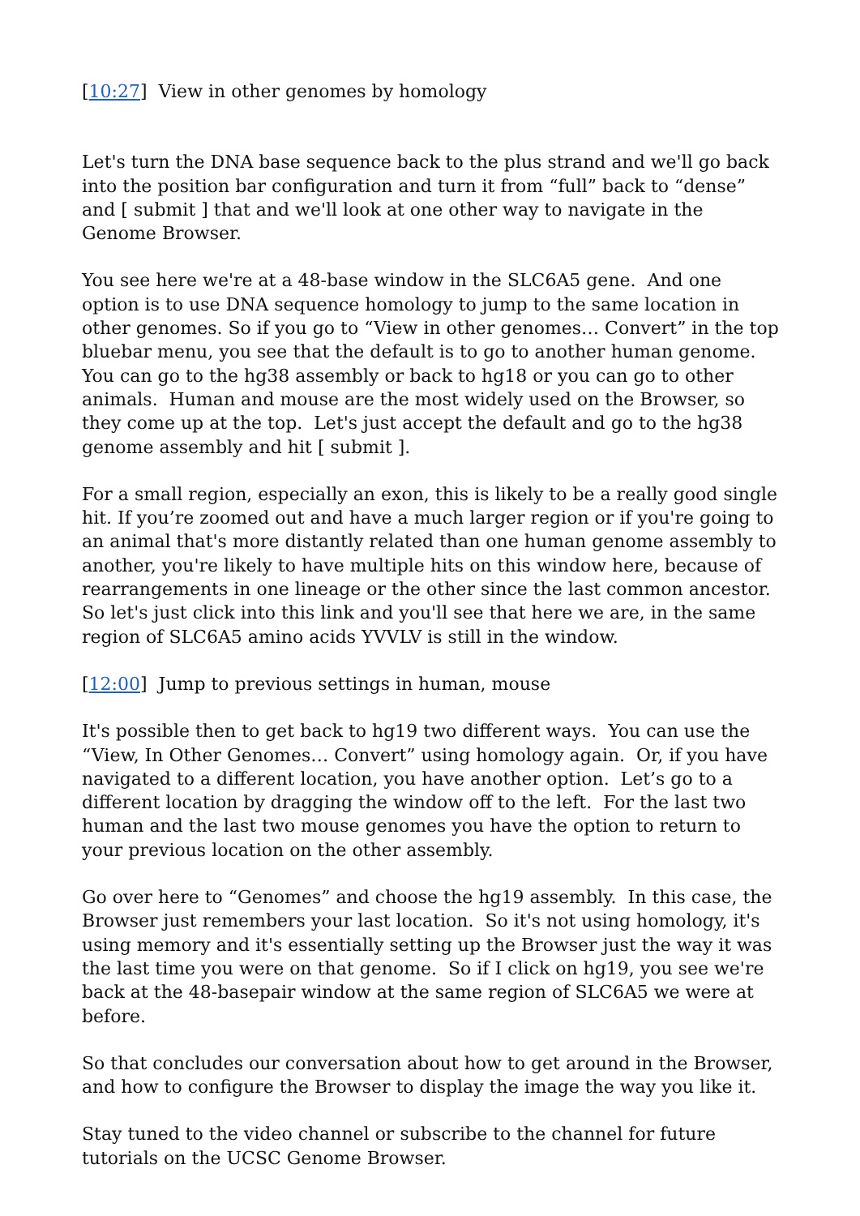[10:27] View in other genomes by homology
Let's turn the DNA base sequence back to the plus strand and we'll go back into the position bar configuration and turn it from “full” back to “dense” and [ submit ] that and we'll look at one other way to navigate in the Genome Browser.
You see here we're at a 48-base window in the SLC6A5 gene. And one option is to use DNA sequence homology to jump to the same location in other genomes. So if you go to “View in other genomes… Convert” in the top bluebar menu, you see that the default is to go to another human genome. You can go to the hg38 assembly or back to hg18 or you can go to other animals. Human and mouse are the most widely used on the Browser, so they come up at the top. Let's just accept the default and go to the hg38 genome assembly and hit [ submit ].
For a small region, especially an exon, this is likely to be a really good single hit. If you’re zoomed out and have a much larger region or if you're going to an animal that's more distantly related than one human genome assembly to another, you're likely to have multiple hits on this window here, because of rearrangements in one lineage or the other since the last common ancestor. So let's just click into this link and you'll see that here we are, in the same region of SLC6A5 amino acids YVVLV is still in the window.
[12:00] Jump to previous settings in human, mouse
It's possible then to get back to hg19 two different ways. You can use the “View, In Other Genomes… Convert” using homology again. Or, if you have navigated to a different location, you have another option. Let’s go to a different location by dragging the window off to the left. For the last two human and the last two mouse genomes you have the option to return to your previous location on the other assembly.
Go over here to “Genomes” and choose the hg19 assembly. In this case, the Browser just remembers your last location. So it's not using homology, it's using memory and it's essentially setting up the Browser just the way it was the last time you were on that genome. So if I click on hg19, you see we're back at the 48-basepair window at the same region of SLC6A5 we were at before.
So that concludes our conversation about how to get around in the Browser, and how to configure the Browser to display the image the way you like it.
Stay tuned to the video channel or subscribe to the channel for future tutorials on the UCSC Genome Browser.